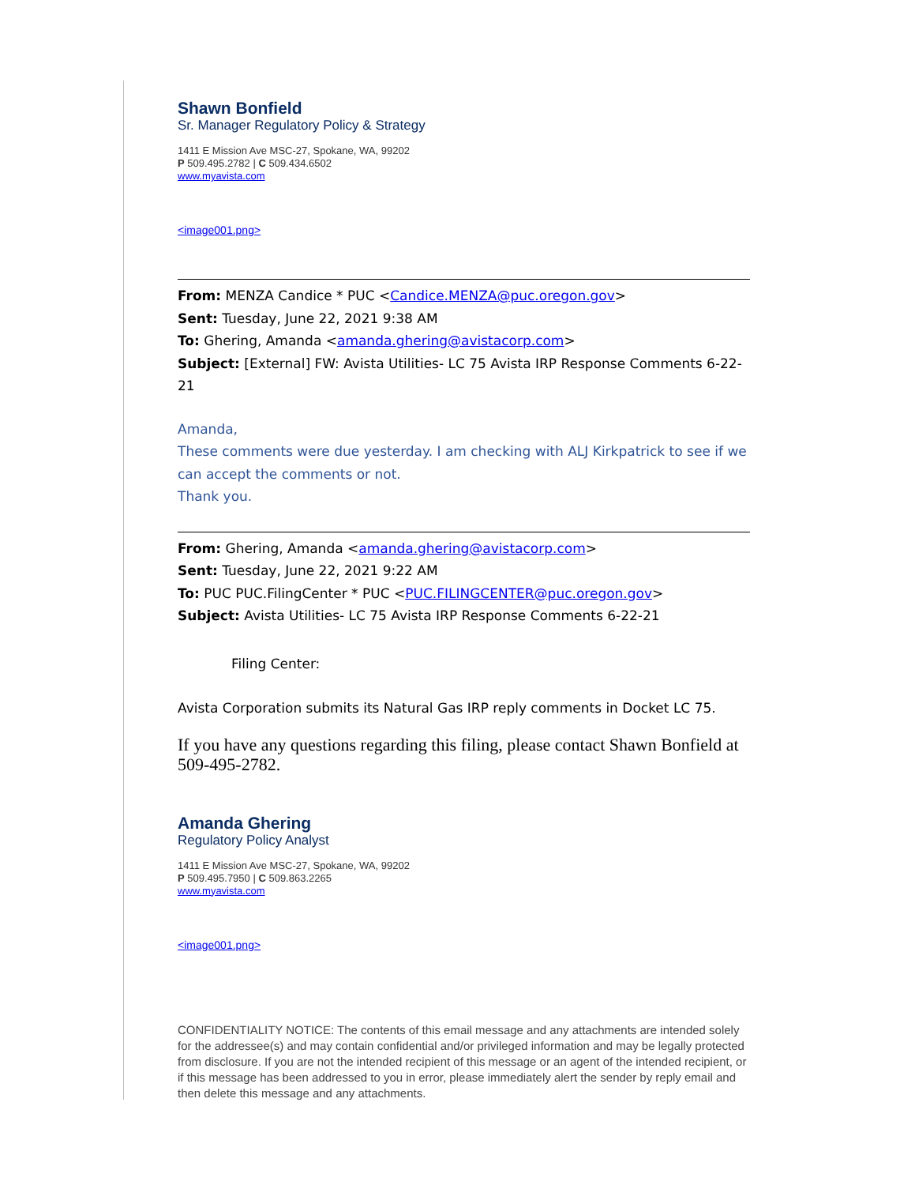Shawn Bonfield
Sr. Manager Regulatory Policy & Strategy
1411 E Mission Ave MSC-27, Spokane, WA, 99202
P 509.495.2782 | C 509.434.6502
www.myavista.com
<image001.png>
From: MENZA Candice * PUC <Candice.MENZA@puc.oregon.gov>
Sent: Tuesday, June 22, 2021 9:38 AM
To: Ghering, Amanda <amanda.ghering@avistacorp.com>
Subject: [External] FW: Avista Utilities- LC 75 Avista IRP Response Comments 6-22-21
Amanda,
These comments were due yesterday. I am checking with ALJ Kirkpatrick to see if we can accept the comments or not.
Thank you.
From: Ghering, Amanda <amanda.ghering@avistacorp.com>
Sent: Tuesday, June 22, 2021 9:22 AM
To: PUC PUC.FilingCenter * PUC <PUC.FILINGCENTER@puc.oregon.gov>
Subject: Avista Utilities- LC 75 Avista IRP Response Comments 6-22-21
Filing Center:
Avista Corporation submits its Natural Gas IRP reply comments in Docket LC 75.
If you have any questions regarding this filing, please contact Shawn Bonfield at 509-495-2782.
Amanda Ghering
Regulatory Policy Analyst
1411 E Mission Ave MSC-27, Spokane, WA, 99202
P 509.495.7950 | C 509.863.2265
www.myavista.com
<image001.png>
CONFIDENTIALITY NOTICE: The contents of this email message and any attachments are intended solely for the addressee(s) and may contain confidential and/or privileged information and may be legally protected from disclosure. If you are not the intended recipient of this message or an agent of the intended recipient, or if this message has been addressed to you in error, please immediately alert the sender by reply email and then delete this message and any attachments.